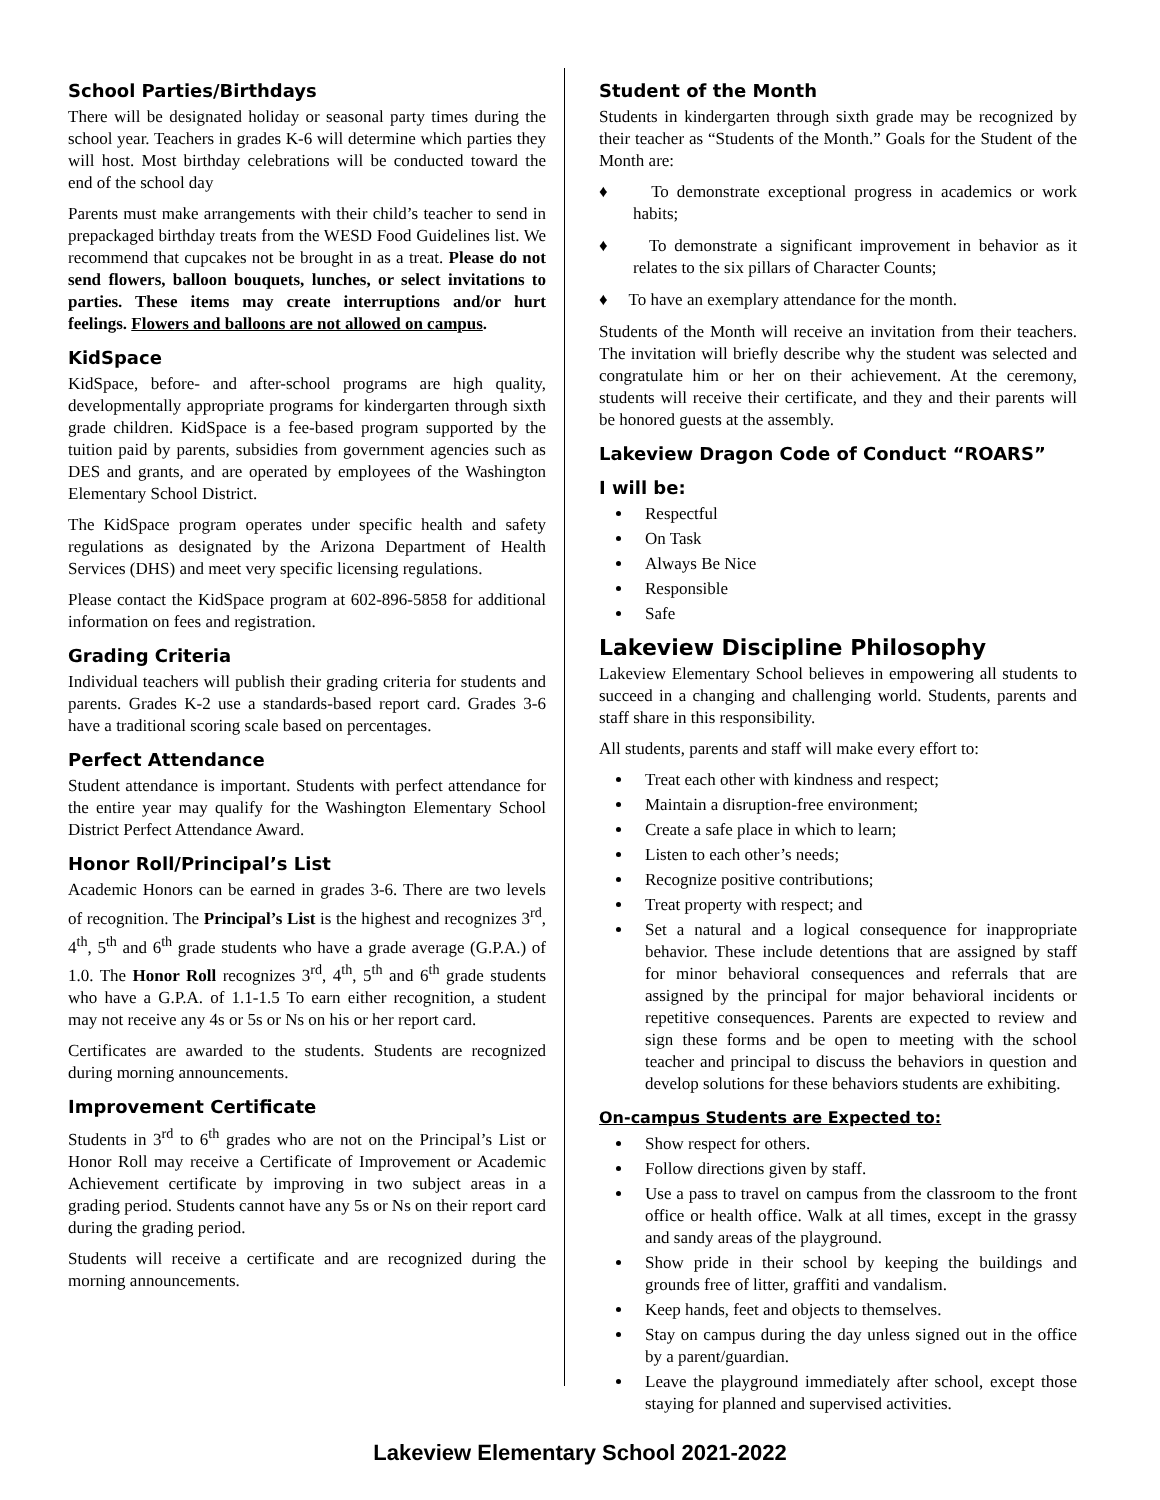School Parties/Birthdays
There will be designated holiday or seasonal party times during the school year. Teachers in grades K-6 will determine which parties they will host. Most birthday celebrations will be conducted toward the end of the school day
Parents must make arrangements with their child’s teacher to send in prepackaged birthday treats from the WESD Food Guidelines list. We recommend that cupcakes not be brought in as a treat. Please do not send flowers, balloon bouquets, lunches, or select invitations to parties. These items may create interruptions and/or hurt feelings. Flowers and balloons are not allowed on campus.
KidSpace
KidSpace, before- and after-school programs are high quality, developmentally appropriate programs for kindergarten through sixth grade children. KidSpace is a fee-based program supported by the tuition paid by parents, subsidies from government agencies such as DES and grants, and are operated by employees of the Washington Elementary School District.
The KidSpace program operates under specific health and safety regulations as designated by the Arizona Department of Health Services (DHS) and meet very specific licensing regulations.
Please contact the KidSpace program at 602-896-5858 for additional information on fees and registration.
Grading Criteria
Individual teachers will publish their grading criteria for students and parents. Grades K-2 use a standards-based report card. Grades 3-6 have a traditional scoring scale based on percentages.
Perfect Attendance
Student attendance is important. Students with perfect attendance for the entire year may qualify for the Washington Elementary School District Perfect Attendance Award.
Honor Roll/Principal’s List
Academic Honors can be earned in grades 3-6. There are two levels of recognition. The Principal’s List is the highest and recognizes 3<sup>rd</sup>, 4<sup>th</sup>, 5<sup>th</sup> and 6<sup>th</sup> grade students who have a grade average (G.P.A.) of 1.0. The Honor Roll recognizes 3<sup>rd</sup>, 4<sup>th</sup>, 5<sup>th</sup> and 6<sup>th</sup> grade students who have a G.P.A. of 1.1-1.5 To earn either recognition, a student may not receive any 4s or 5s or Ns on his or her report card.
Certificates are awarded to the students. Students are recognized during morning announcements.
Improvement Certificate
Students in 3<sup>rd</sup> to 6<sup>th</sup> grades who are not on the Principal’s List or Honor Roll may receive a Certificate of Improvement or Academic Achievement certificate by improving in two subject areas in a grading period. Students cannot have any 5s or Ns on their report card during the grading period.
Students will receive a certificate and are recognized during the morning announcements.
Student of the Month
Students in kindergarten through sixth grade may be recognized by their teacher as “Students of the Month.” Goals for the Student of the Month are:
♦ To demonstrate exceptional progress in academics or work habits;
♦ To demonstrate a significant improvement in behavior as it relates to the six pillars of Character Counts;
♦ To have an exemplary attendance for the month.
Students of the Month will receive an invitation from their teachers. The invitation will briefly describe why the student was selected and congratulate him or her on their achievement. At the ceremony, students will receive their certificate, and they and their parents will be honored guests at the assembly.
Lakeview Dragon Code of Conduct “ROARS”
I will be:
Respectful
On Task
Always Be Nice
Responsible
Safe
Lakeview Discipline Philosophy
Lakeview Elementary School believes in empowering all students to succeed in a changing and challenging world. Students, parents and staff share in this responsibility.
All students, parents and staff will make every effort to:
Treat each other with kindness and respect;
Maintain a disruption-free environment;
Create a safe place in which to learn;
Listen to each other’s needs;
Recognize positive contributions;
Treat property with respect; and
Set a natural and a logical consequence for inappropriate behavior. These include detentions that are assigned by staff for minor behavioral consequences and referrals that are assigned by the principal for major behavioral incidents or repetitive consequences. Parents are expected to review and sign these forms and be open to meeting with the school teacher and principal to discuss the behaviors in question and develop solutions for these behaviors students are exhibiting.
On-campus Students are Expected to:
Show respect for others.
Follow directions given by staff.
Use a pass to travel on campus from the classroom to the front office or health office. Walk at all times, except in the grassy and sandy areas of the playground.
Show pride in their school by keeping the buildings and grounds free of litter, graffiti and vandalism.
Keep hands, feet and objects to themselves.
Stay on campus during the day unless signed out in the office by a parent/guardian.
Leave the playground immediately after school, except those staying for planned and supervised activities.
Lakeview Elementary School 2021-2022